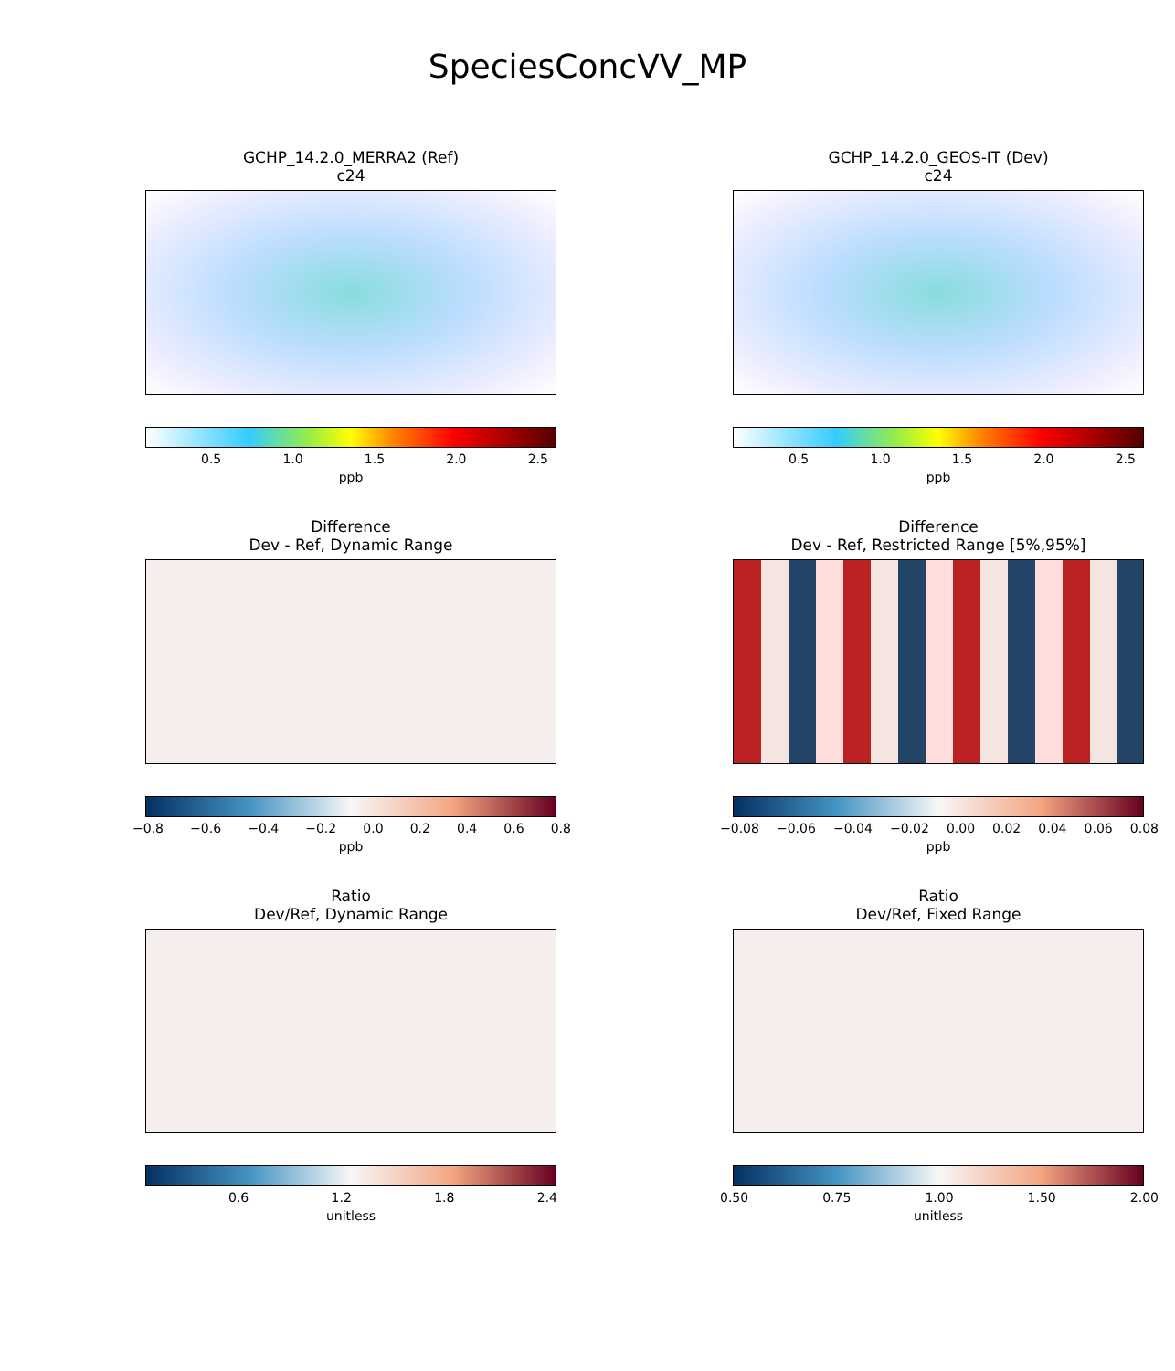SpeciesConcVV_MP
GCHP_14.2.0_MERRA2 (Ref)
c24
0.5 1.0 1.5 2.0 2.5
ppb
GCHP_14.2.0_GEOS-IT (Dev)
c24
0.5 1.0 1.5 2.0 2.5
ppb
Difference
Dev - Ref, Dynamic Range
−0.8 −0.6 −0.4 −0.2 0.0 0.2 0.4 0.6 0.8
ppb
Difference
Dev - Ref, Restricted Range [5%,95%]
−0.08 −0.06 −0.04 −0.02 0.00 0.02 0.04 0.06 0.08
ppb
Ratio
Dev/Ref, Dynamic Range
0.6 1.2 1.8 2.4
unitless
Ratio
Dev/Ref, Fixed Range
0.50 0.75 1.00 1.50 2.00
unitless